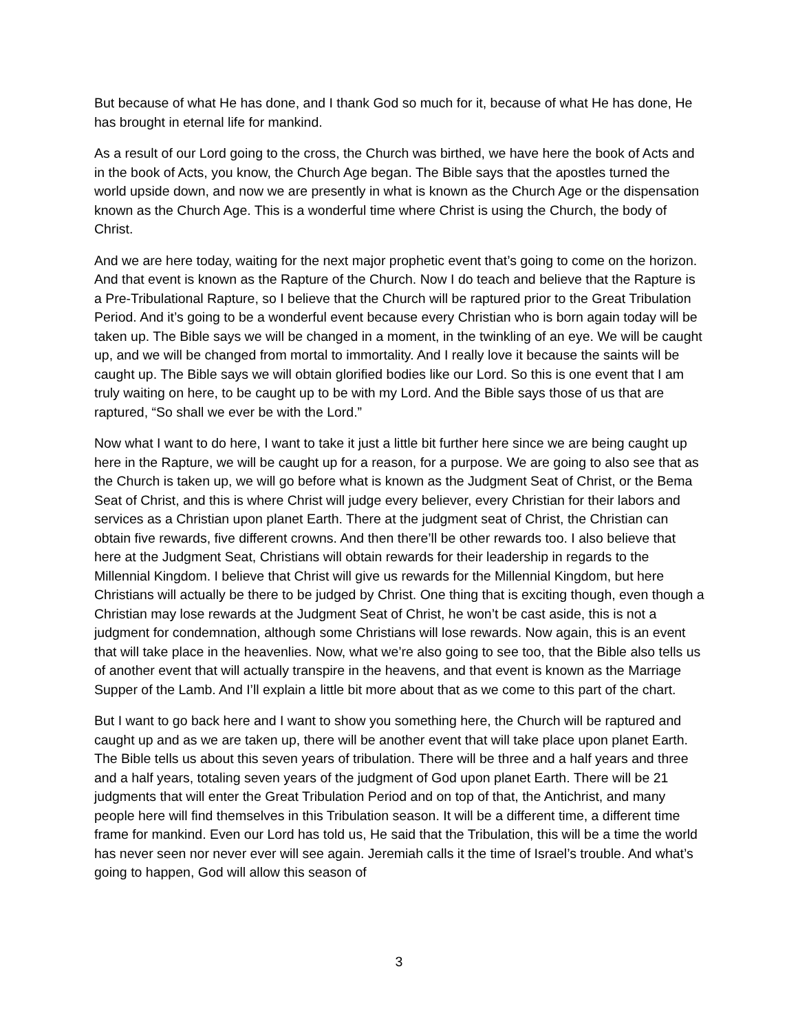But because of what He has done, and I thank God so much for it, because of what He has done, He has brought in eternal life for mankind.
As a result of our Lord going to the cross, the Church was birthed, we have here the book of Acts and in the book of Acts, you know, the Church Age began. The Bible says that the apostles turned the world upside down, and now we are presently in what is known as the Church Age or the dispensation known as the Church Age. This is a wonderful time where Christ is using the Church, the body of Christ.
And we are here today, waiting for the next major prophetic event that’s going to come on the horizon. And that event is known as the Rapture of the Church. Now I do teach and believe that the Rapture is a Pre-Tribulational Rapture, so I believe that the Church will be raptured prior to the Great Tribulation Period. And it’s going to be a wonderful event because every Christian who is born again today will be taken up. The Bible says we will be changed in a moment, in the twinkling of an eye. We will be caught up, and we will be changed from mortal to immortality. And I really love it because the saints will be caught up. The Bible says we will obtain glorified bodies like our Lord. So this is one event that I am truly waiting on here, to be caught up to be with my Lord. And the Bible says those of us that are raptured, “So shall we ever be with the Lord.”
Now what I want to do here, I want to take it just a little bit further here since we are being caught up here in the Rapture, we will be caught up for a reason, for a purpose. We are going to also see that as the Church is taken up, we will go before what is known as the Judgment Seat of Christ, or the Bema Seat of Christ, and this is where Christ will judge every believer, every Christian for their labors and services as a Christian upon planet Earth. There at the judgment seat of Christ, the Christian can obtain five rewards, five different crowns. And then there’ll be other rewards too. I also believe that here at the Judgment Seat, Christians will obtain rewards for their leadership in regards to the Millennial Kingdom. I believe that Christ will give us rewards for the Millennial Kingdom, but here Christians will actually be there to be judged by Christ. One thing that is exciting though, even though a Christian may lose rewards at the Judgment Seat of Christ, he won’t be cast aside, this is not a judgment for condemnation, although some Christians will lose rewards. Now again, this is an event that will take place in the heavenlies. Now, what we’re also going to see too, that the Bible also tells us of another event that will actually transpire in the heavens, and that event is known as the Marriage Supper of the Lamb. And I’ll explain a little bit more about that as we come to this part of the chart.
But I want to go back here and I want to show you something here, the Church will be raptured and caught up and as we are taken up, there will be another event that will take place upon planet Earth. The Bible tells us about this seven years of tribulation. There will be three and a half years and three and a half years, totaling seven years of the judgment of God upon planet Earth. There will be 21 judgments that will enter the Great Tribulation Period and on top of that, the Antichrist, and many people here will find themselves in this Tribulation season. It will be a different time, a different time frame for mankind. Even our Lord has told us, He said that the Tribulation, this will be a time the world has never seen nor never ever will see again. Jeremiah calls it the time of Israel’s trouble. And what’s going to happen, God will allow this season of
3